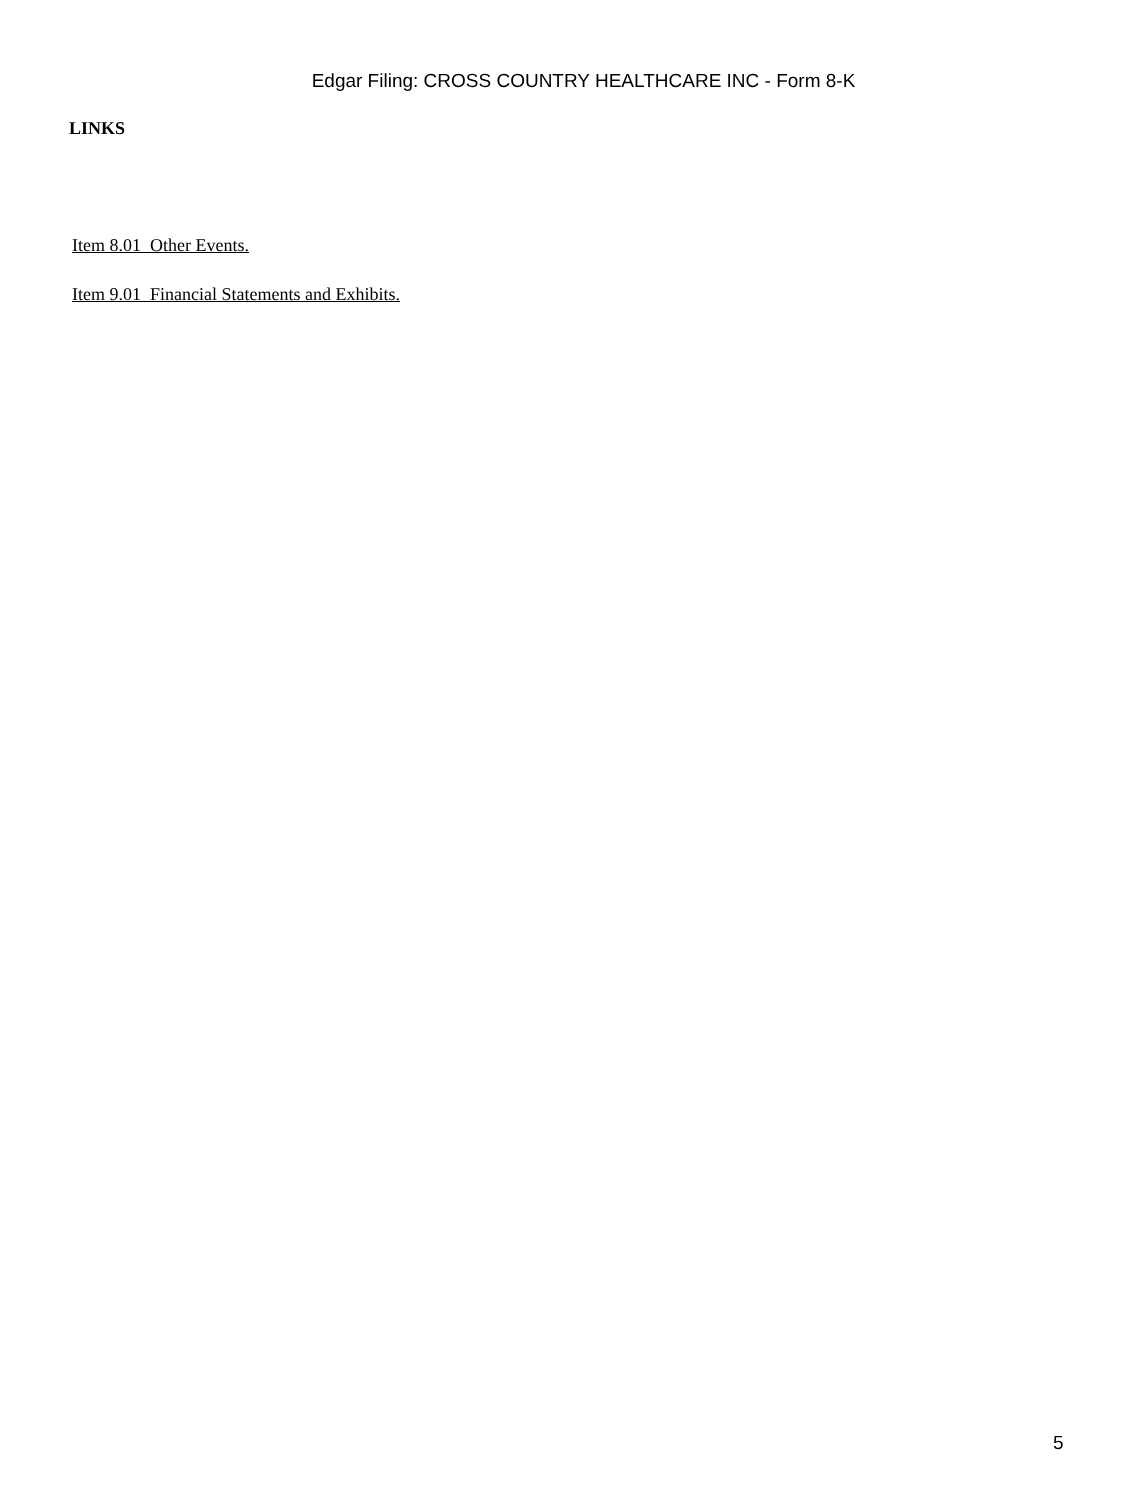Edgar Filing: CROSS COUNTRY HEALTHCARE INC - Form 8-K
LINKS
Item 8.01 Other Events.
Item 9.01 Financial Statements and Exhibits.
5